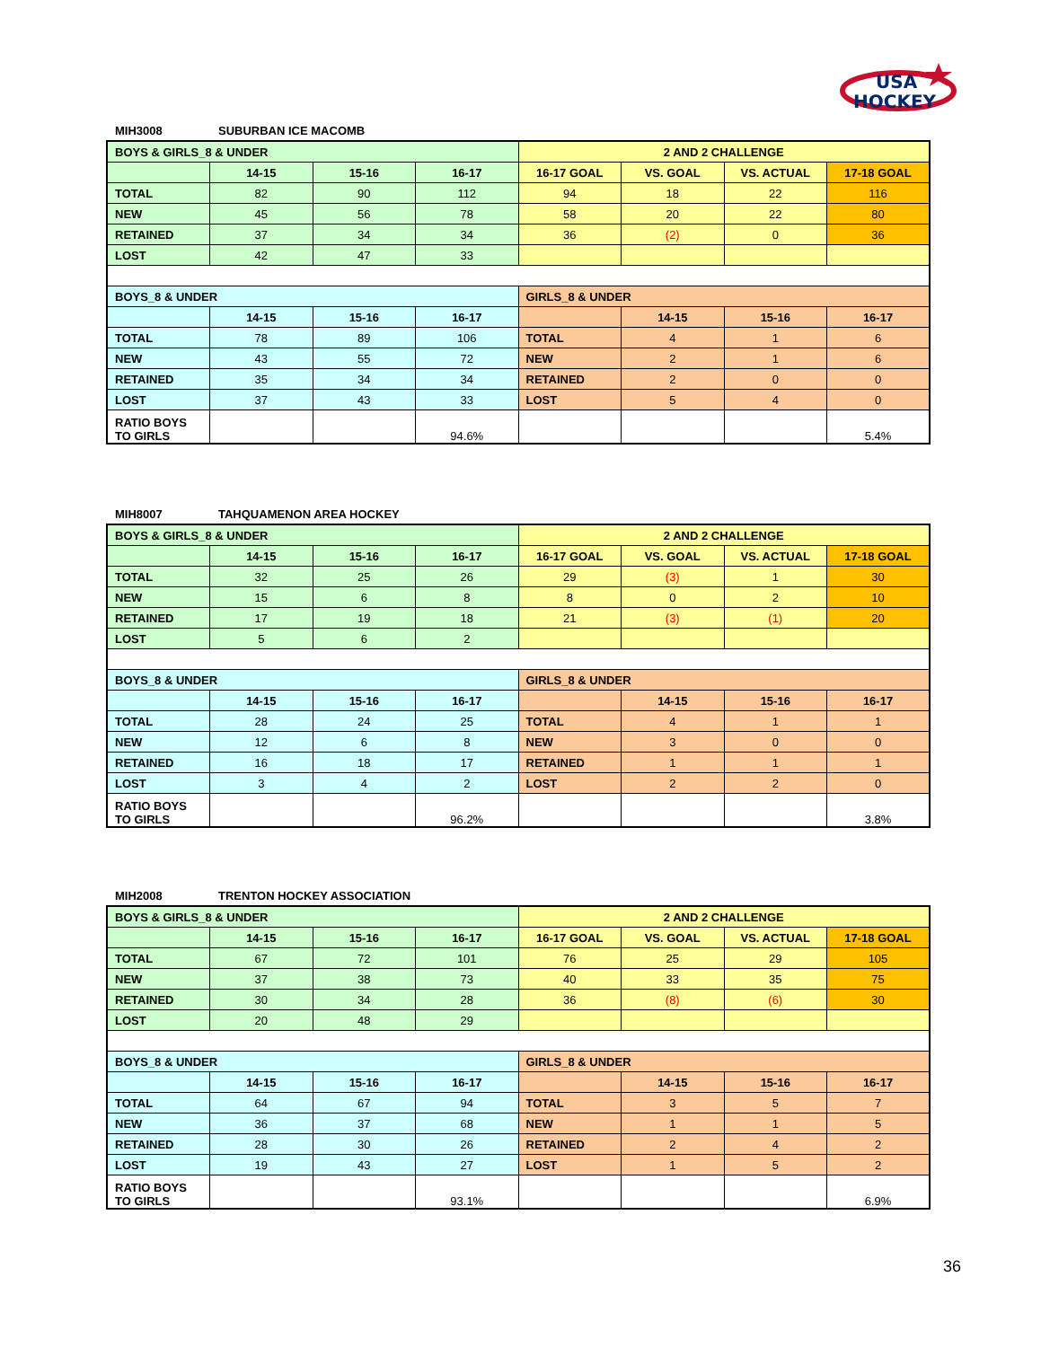USA
HOCKEY
MIH3008 SUBURBAN ICE MACOMB
| BOYS & GIRLS_8 & UNDER | | | | 2 AND 2 CHALLENGE | | | |
| | 14-15 | 15-16 | 16-17 | 16-17 GOAL | VS. GOAL | VS. ACTUAL | 17-18 GOAL |
| TOTAL | 82 | 90 | 112 | 94 | 18 | 22 | 116 |
| NEW | 45 | 56 | 78 | 58 | 20 | 22 | 80 |
| RETAINED | 37 | 34 | 34 | 36 | (2) | 0 | 36 |
| LOST | 42 | 47 | 33 | | | | |
| BOYS_8 & UNDER | | | | GIRLS_8 & UNDER | | | |
| | 14-15 | 15-16 | 16-17 | | 14-15 | 15-16 | 16-17 |
| TOTAL | 78 | 89 | 106 | TOTAL | 4 | 1 | 6 |
| NEW | 43 | 55 | 72 | NEW | 2 | 1 | 6 |
| RETAINED | 35 | 34 | 34 | RETAINED | 2 | 0 | 0 |
| LOST | 37 | 43 | 33 | LOST | 5 | 4 | 0 |
| RATIO BOYS TO GIRLS | | | 94.6% | | | | 5.4% |
MIH8007 TAHQUAMENON AREA HOCKEY
| BOYS & GIRLS_8 & UNDER | | | | 2 AND 2 CHALLENGE | | | |
| | 14-15 | 15-16 | 16-17 | 16-17 GOAL | VS. GOAL | VS. ACTUAL | 17-18 GOAL |
| TOTAL | 32 | 25 | 26 | 29 | (3) | 1 | 30 |
| NEW | 15 | 6 | 8 | 8 | 0 | 2 | 10 |
| RETAINED | 17 | 19 | 18 | 21 | (3) | (1) | 20 |
| LOST | 5 | 6 | 2 | | | | |
| BOYS_8 & UNDER | | | | GIRLS_8 & UNDER | | | |
| | 14-15 | 15-16 | 16-17 | | 14-15 | 15-16 | 16-17 |
| TOTAL | 28 | 24 | 25 | TOTAL | 4 | 1 | 1 |
| NEW | 12 | 6 | 8 | NEW | 3 | 0 | 0 |
| RETAINED | 16 | 18 | 17 | RETAINED | 1 | 1 | 1 |
| LOST | 3 | 4 | 2 | LOST | 2 | 2 | 0 |
| RATIO BOYS TO GIRLS | | | 96.2% | | | | 3.8% |
MIH2008 TRENTON HOCKEY ASSOCIATION
| BOYS & GIRLS_8 & UNDER | | | | 2 AND 2 CHALLENGE | | | |
| | 14-15 | 15-16 | 16-17 | 16-17 GOAL | VS. GOAL | VS. ACTUAL | 17-18 GOAL |
| TOTAL | 67 | 72 | 101 | 76 | 25 | 29 | 105 |
| NEW | 37 | 38 | 73 | 40 | 33 | 35 | 75 |
| RETAINED | 30 | 34 | 28 | 36 | (8) | (6) | 30 |
| LOST | 20 | 48 | 29 | | | | |
| BOYS_8 & UNDER | | | | GIRLS_8 & UNDER | | | |
| | 14-15 | 15-16 | 16-17 | | 14-15 | 15-16 | 16-17 |
| TOTAL | 64 | 67 | 94 | TOTAL | 3 | 5 | 7 |
| NEW | 36 | 37 | 68 | NEW | 1 | 1 | 5 |
| RETAINED | 28 | 30 | 26 | RETAINED | 2 | 4 | 2 |
| LOST | 19 | 43 | 27 | LOST | 1 | 5 | 2 |
| RATIO BOYS TO GIRLS | | | 93.1% | | | | 6.9% |
36